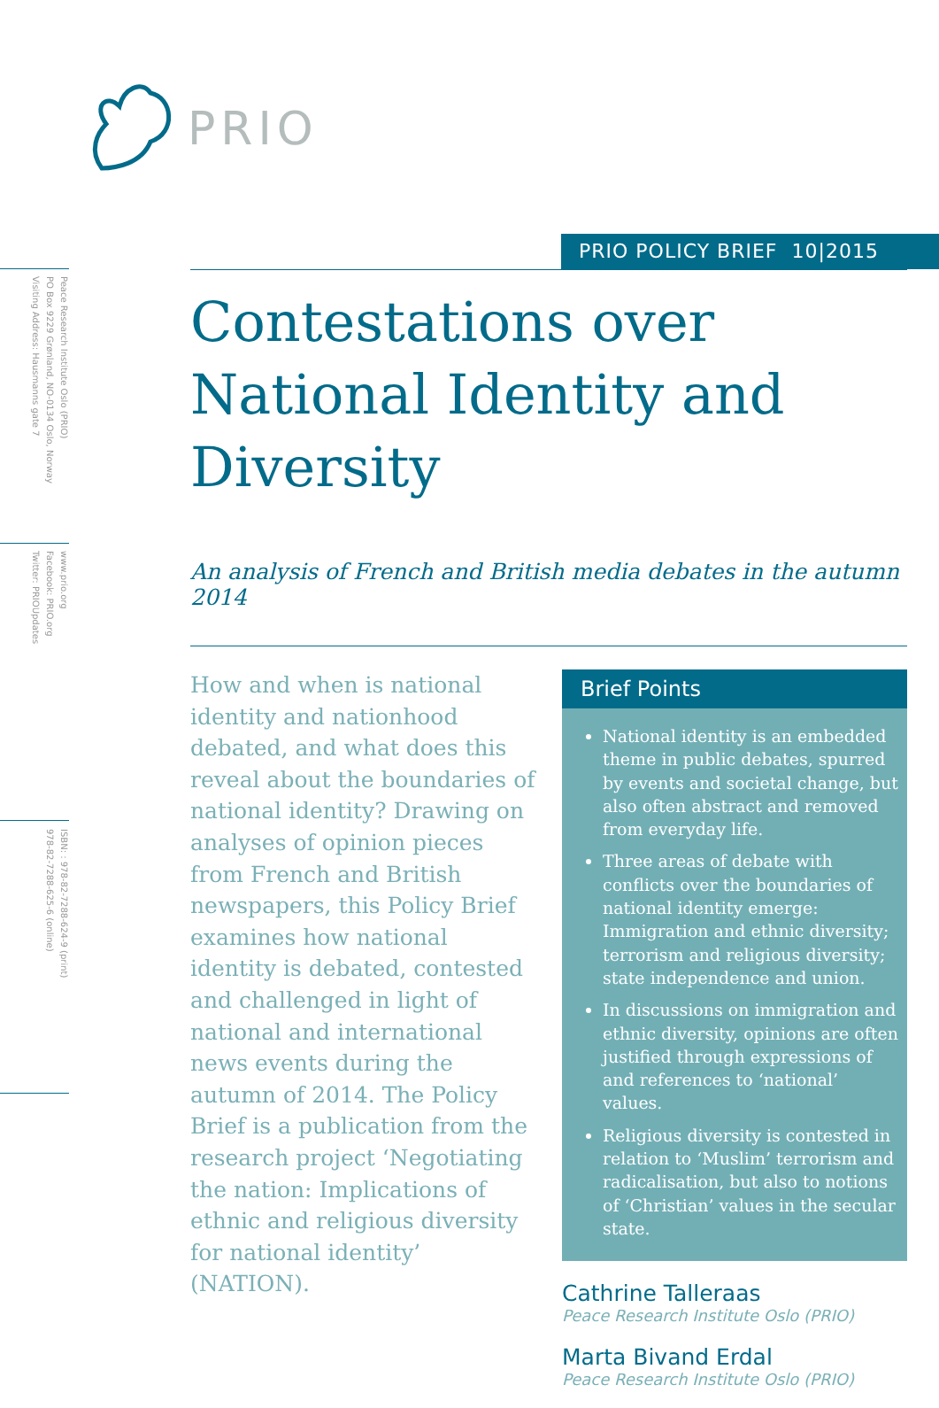PRIO
Peace Research Institute Oslo (PRIO)
PO Box 9229 Grønland, NO-0134 Oslo, Norway
Visiting Address: Hausmanns gate 7
www.prio.org
Facebook: PRIO.org
Twitter: PRIOUpdates
ISBN: : 978-82-7288-624-9 (print)
978-82-7288-625-6 (online)
PRIO POLICY BRIEF 10|2015
Contestations over National Identity and Diversity
An analysis of French and British media debates in the autumn 2014
How and when is national identity and nationhood debated, and what does this reveal about the boundaries of national identity? Drawing on analyses of opinion pieces from French and British newspapers, this Policy Brief examines how national identity is debated, contested and challenged in light of national and international news events during the autumn of 2014. The Policy Brief is a publication from the research project ‘Negotiating the nation: Implications of ethnic and religious diversity for national identity’ (NATION).
Brief Points
National identity is an embedded theme in public debates, spurred by events and societal change, but also often abstract and removed from everyday life.
Three areas of debate with conflicts over the boundaries of national identity emerge: Immigration and ethnic diversity; terrorism and religious diversity; state independence and union.
In discussions on immigration and ethnic diversity, opinions are often justified through expressions of and references to ‘national’ values.
Religious diversity is contested in relation to ‘Muslim’ terrorism and radicalisation, but also to notions of ‘Christian’ values in the secular state.
Cathrine Talleraas
Peace Research Institute Oslo (PRIO)
Marta Bivand Erdal
Peace Research Institute Oslo (PRIO)